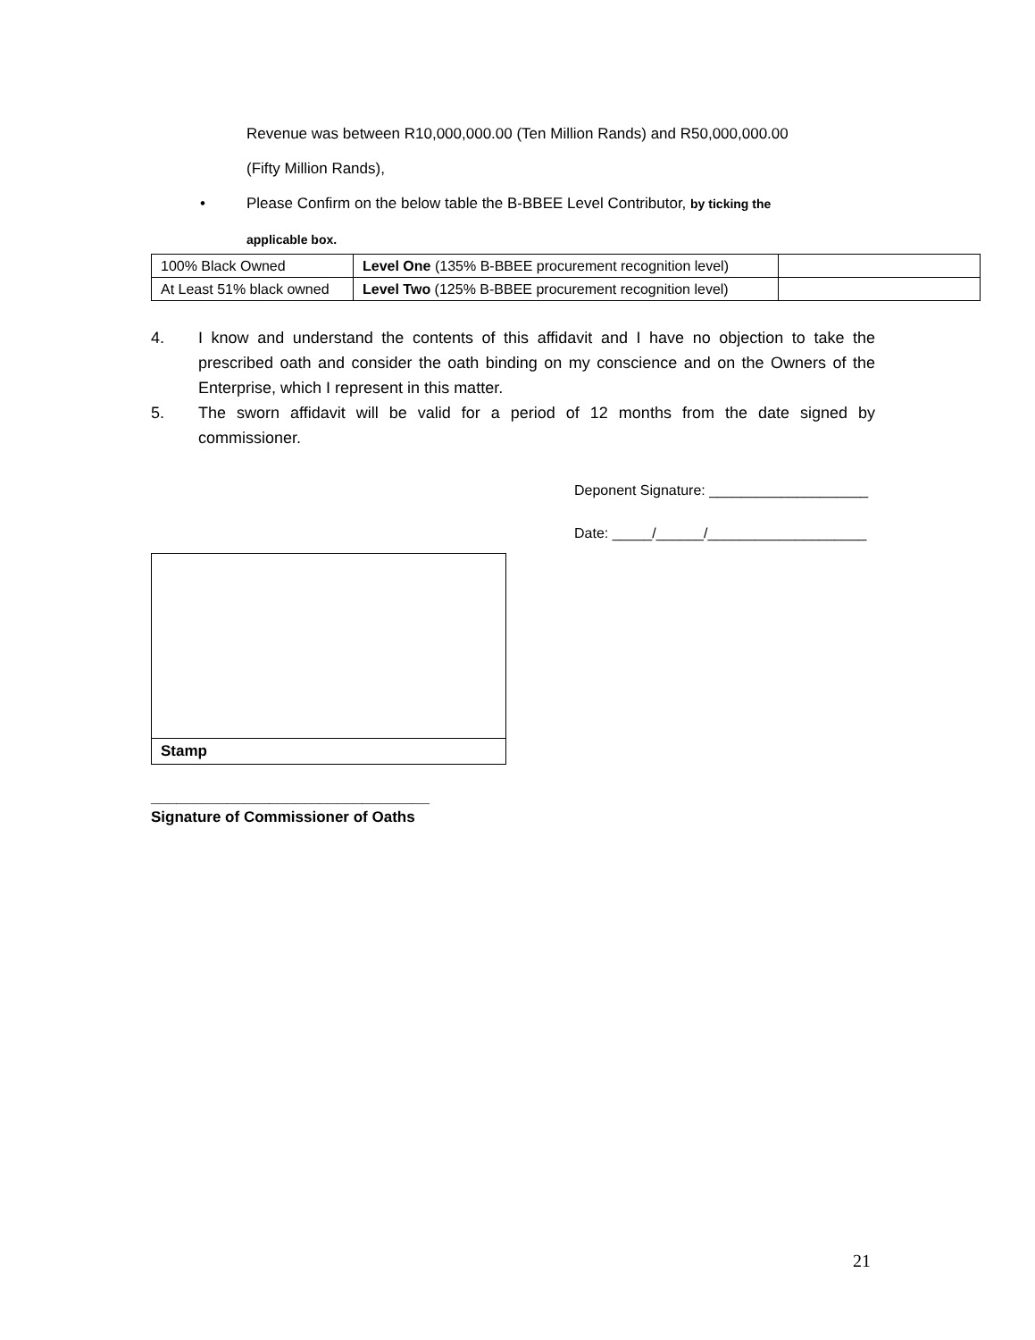Revenue was between R10,000,000.00 (Ten Million Rands) and R50,000,000.00
(Fifty Million Rands),
• Please Confirm on the below table the B-BBEE Level Contributor, by ticking the
applicable box.
| 100% Black Owned | Level One (135% B-BBEE procurement recognition level) | |
| At Least 51% black owned | Level Two (125% B-BBEE procurement recognition level) | |
4. I know and understand the contents of this affidavit and I have no objection to take the prescribed oath and consider the oath binding on my conscience and on the Owners of the Enterprise, which I represent in this matter.
5. The sworn affidavit will be valid for a period of 12 months from the date signed by commissioner.
Deponent Signature: ____________________
Date: _____/______/____________________
Stamp
_________________________________
Signature of Commissioner of Oaths
21